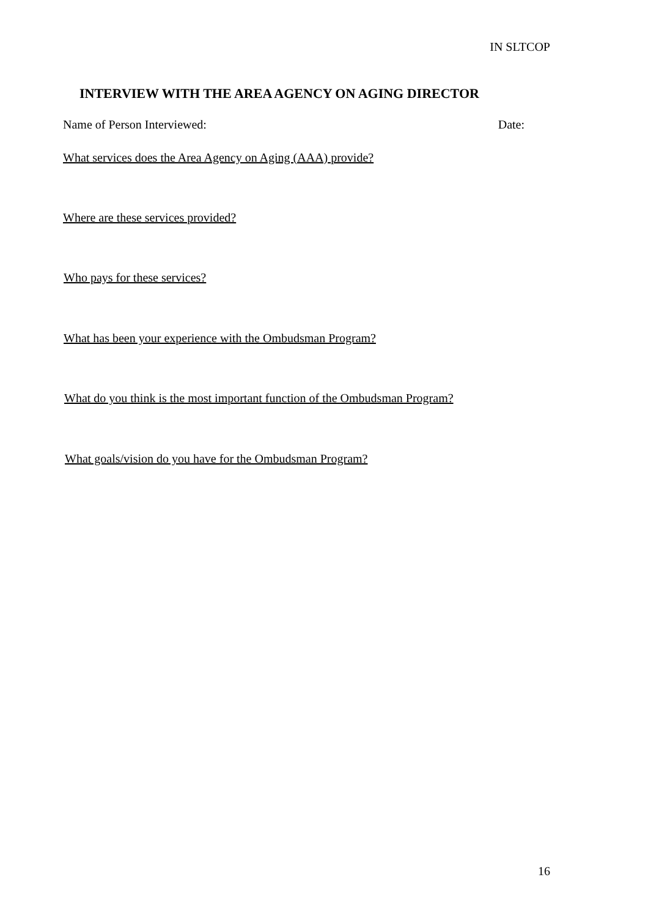IN SLTCOP
INTERVIEW WITH THE AREA AGENCY ON AGING DIRECTOR
Name of Person Interviewed: Date:
What services does the Area Agency on Aging (AAA) provide?
Where are these services provided?
Who pays for these services?
What has been your experience with the Ombudsman Program?
What do you think is the most important function of the Ombudsman Program?
What goals/vision do you have for the Ombudsman Program?
16